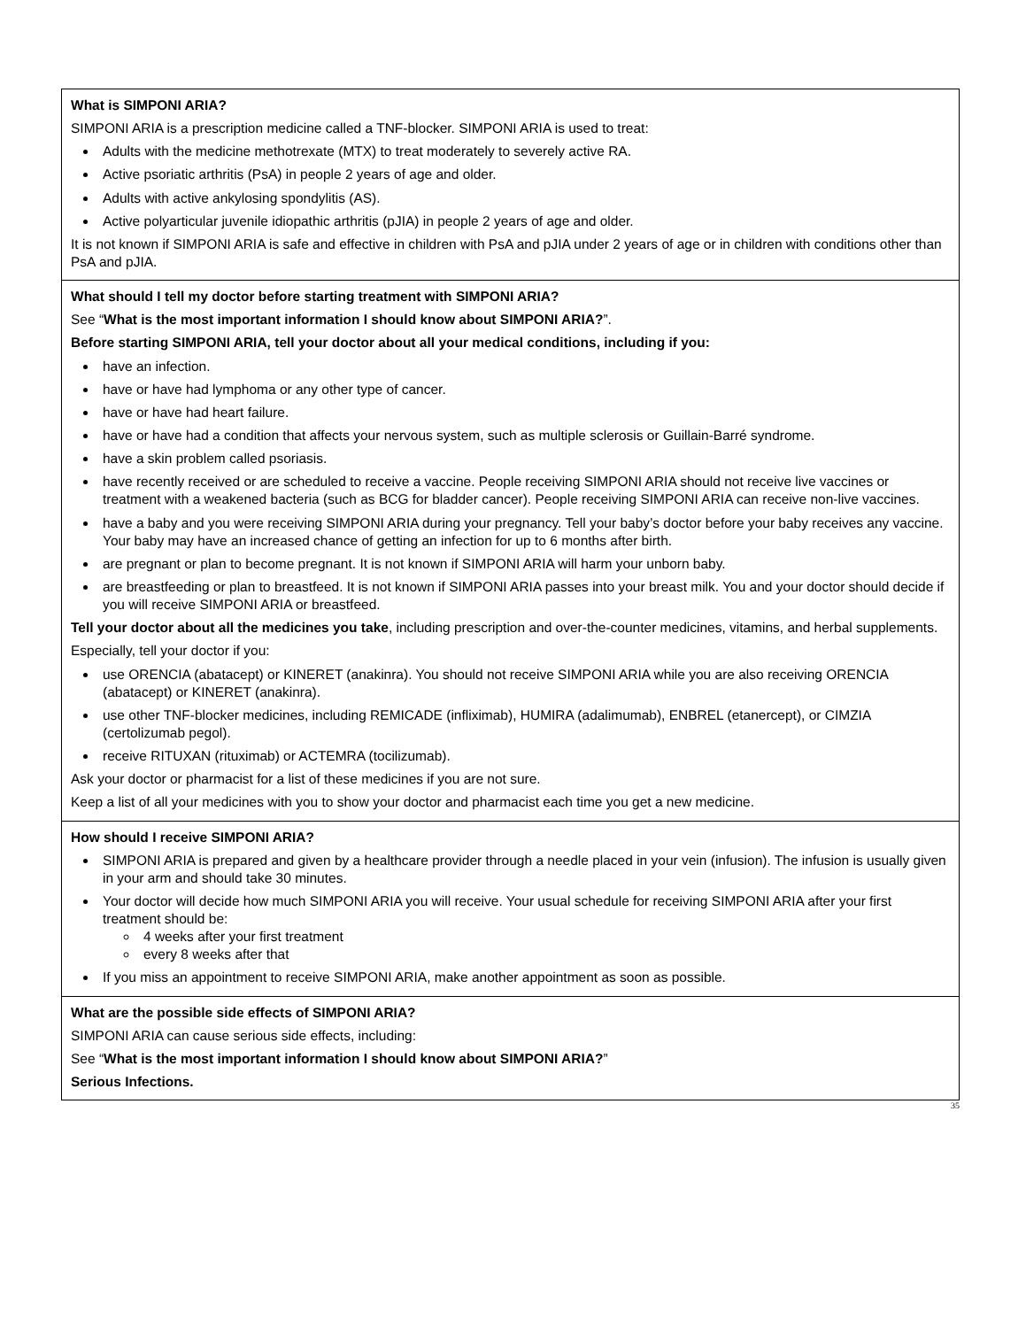| What is SIMPONI ARIA? SIMPONI ARIA is a prescription medicine called a TNF-blocker. SIMPONI ARIA is used to treat: Adults with the medicine methotrexate (MTX) to treat moderately to severely active RA. Active psoriatic arthritis (PsA) in people 2 years of age and older. Adults with active ankylosing spondylitis (AS). Active polyarticular juvenile idiopathic arthritis (pJIA) in people 2 years of age and older. It is not known if SIMPONI ARIA is safe and effective in children with PsA and pJIA under 2 years of age or in children with conditions other than PsA and pJIA. |
| What should I tell my doctor before starting treatment with SIMPONI ARIA? See “ What is the most important information I should know about SIMPONI ARIA? ”. Before starting SIMPONI ARIA, tell your doctor about all your medical conditions, including if you: have an infection. have or have had lymphoma or any other type of cancer. have or have had heart failure. have or have had a condition that affects your nervous system, such as multiple sclerosis or Guillain-Barré syndrome. have a skin problem called psoriasis. have recently received or are scheduled to receive a vaccine. People receiving SIMPONI ARIA should not receive live vaccines or treatment with a weakened bacteria (such as BCG for bladder cancer). People receiving SIMPONI ARIA can receive non-live vaccines. have a baby and you were receiving SIMPONI ARIA during your pregnancy. Tell your baby’s doctor before your baby receives any vaccine. Your baby may have an increased chance of getting an infection for up to 6 months after birth. are pregnant or plan to become pregnant. It is not known if SIMPONI ARIA will harm your unborn baby. are breastfeeding or plan to breastfeed. It is not known if SIMPONI ARIA passes into your breast milk. You and your doctor should decide if you will receive SIMPONI ARIA or breastfeed. Tell your doctor about all the medicines you take , including prescription and over-the-counter medicines, vitamins, and herbal supplements. Especially, tell your doctor if you: use ORENCIA (abatacept) or KINERET (anakinra). You should not receive SIMPONI ARIA while you are also receiving ORENCIA (abatacept) or KINERET (anakinra). use other TNF-blocker medicines, including REMICADE (infliximab), HUMIRA (adalimumab), ENBREL (etanercept), or CIMZIA (certolizumab pegol). receive RITUXAN (rituximab) or ACTEMRA (tocilizumab). Ask your doctor or pharmacist for a list of these medicines if you are not sure. Keep a list of all your medicines with you to show your doctor and pharmacist each time you get a new medicine. |
| How should I receive SIMPONI ARIA? SIMPONI ARIA is prepared and given by a healthcare provider through a needle placed in your vein (infusion). The infusion is usually given in your arm and should take 30 minutes. Your doctor will decide how much SIMPONI ARIA you will receive. Your usual schedule for receiving SIMPONI ARIA after your first treatment should be: 4 weeks after your first treatment every 8 weeks after that If you miss an appointment to receive SIMPONI ARIA, make another appointment as soon as possible. |
| What are the possible side effects of SIMPONI ARIA? SIMPONI ARIA can cause serious side effects, including: See “ What is the most important information I should know about SIMPONI ARIA? ” Serious Infections. |
35